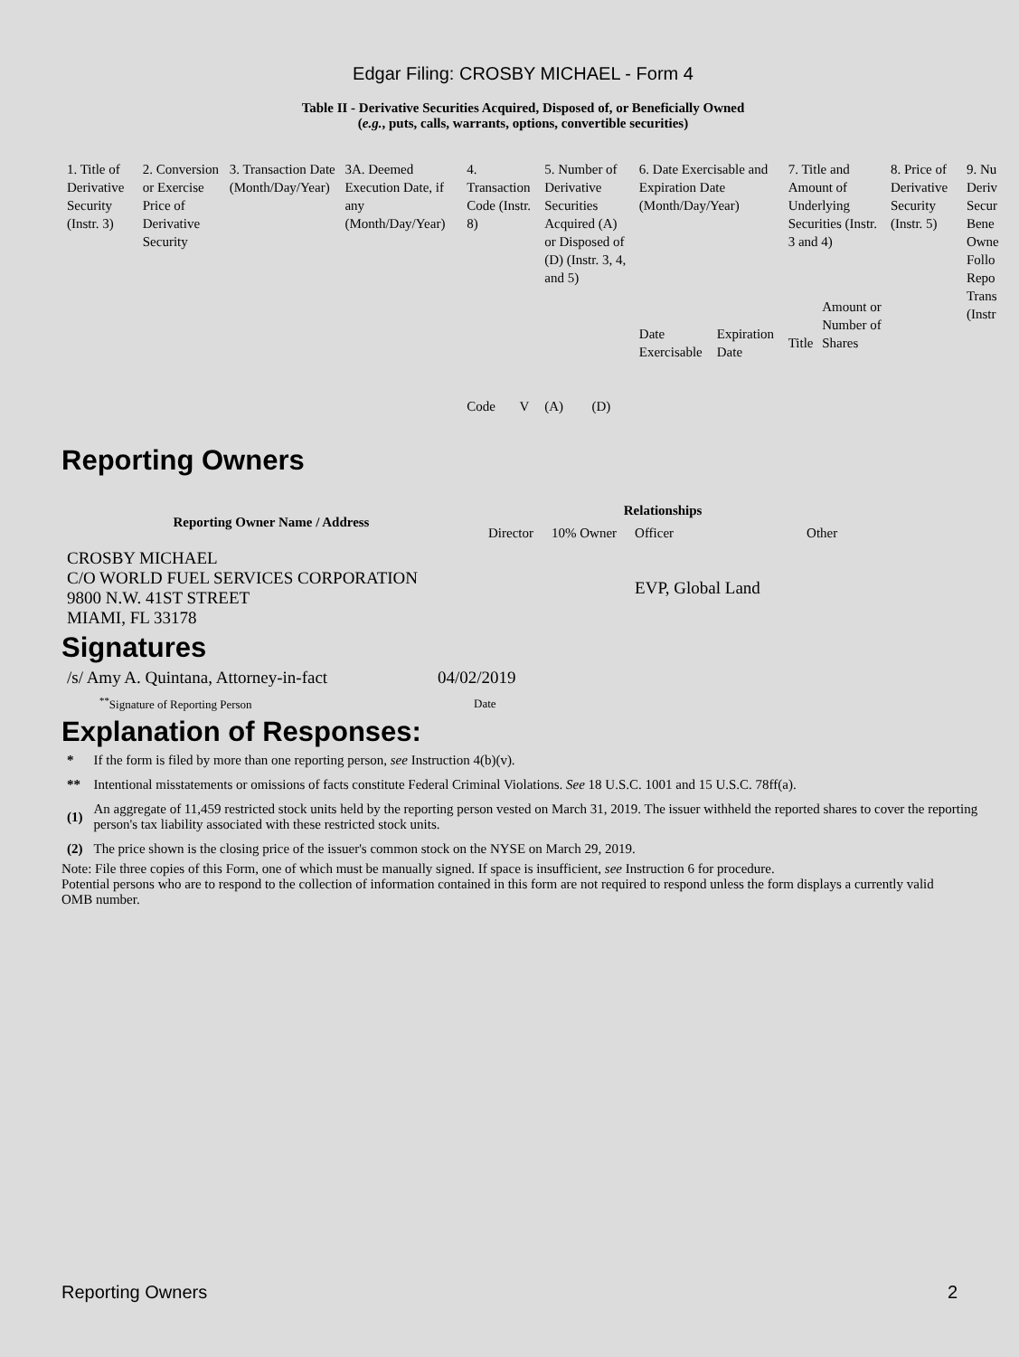Edgar Filing: CROSBY MICHAEL - Form 4
Table II - Derivative Securities Acquired, Disposed of, or Beneficially Owned
(e.g., puts, calls, warrants, options, convertible securities)
| 1. Title of Derivative Security (Instr. 3) | 2. Conversion or Exercise Price of Derivative Security | 3. Transaction Date (Month/Day/Year) | 3A. Deemed Execution Date, if any (Month/Day/Year) | 4. Transaction Code (Instr. 8) | | 5. Number of Derivative Securities Acquired (A) or Disposed of (D) (Instr. 3, 4, and 5) | | 6. Date Exercisable and Expiration Date (Month/Day/Year) | | 7. Title and Amount of Underlying Securities (Instr. 3 and 4) | | 8. Price of Derivative Security (Instr. 5) | 9. Nu Deriv Secur Bene Owne Follo Repo Trans (Instr |
| | | | | Code | V | (A) | (D) | Date Exercisable | Expiration Date | Title | Amount or Number of Shares | | |
Reporting Owners
| Reporting Owner Name / Address | Relationships | | | |
| --- | --- | --- | --- | --- |
| | Director | 10% Owner | Officer | Other |
| CROSBY MICHAEL C/O WORLD FUEL SERVICES CORPORATION 9800 N.W. 41ST STREET MIAMI, FL 33178 | | | EVP, Global Land | |
Signatures
| /s/ Amy A. Quintana, Attorney-in-fact | 04/02/2019 |
| <sup>**</sup> Signature of Reporting Person | Date |
Explanation of Responses:
| * | If the form is filed by more than one reporting person, see Instruction 4(b)(v). |
| ** | Intentional misstatements or omissions of facts constitute Federal Criminal Violations. See 18 U.S.C. 1001 and 15 U.S.C. 78ff(a). |
| (1) | An aggregate of 11,459 restricted stock units held by the reporting person vested on March 31, 2019. The issuer withheld the reported shares to cover the reporting person's tax liability associated with these restricted stock units. |
| (2) | The price shown is the closing price of the issuer's common stock on the NYSE on March 29, 2019. |
Note: File three copies of this Form, one of which must be manually signed. If space is insufficient, see Instruction 6 for procedure.
Potential persons who are to respond to the collection of information contained in this form are not required to respond unless the form displays a currently valid OMB number.
Reporting Owners 2